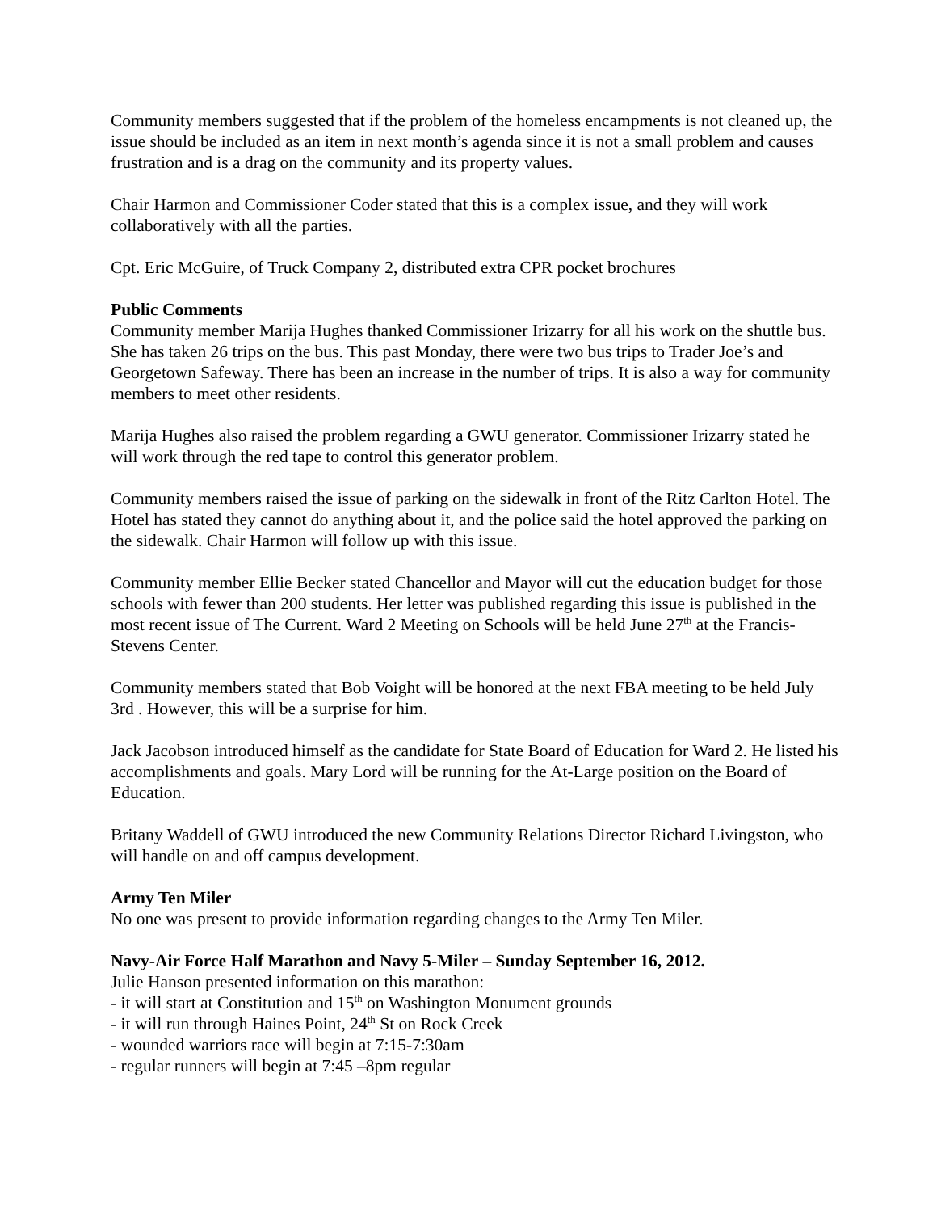Community members suggested that if the problem of the homeless encampments is not cleaned up, the issue should be included as an item in next month’s agenda since it is not a small problem and causes frustration and is a drag on the community and its property values.
Chair Harmon and Commissioner Coder stated that this is a complex issue, and they will work collaboratively with all the parties.
Cpt. Eric McGuire, of Truck Company 2, distributed extra CPR pocket brochures
Public Comments
Community member Marija Hughes thanked Commissioner Irizarry for all his work on the shuttle bus. She has taken 26 trips on the bus. This past Monday, there were two bus trips to Trader Joe’s and Georgetown Safeway. There has been an increase in the number of trips. It is also a way for community members to meet other residents.
Marija Hughes also raised the problem regarding a GWU generator. Commissioner Irizarry stated he will work through the red tape to control this generator problem.
Community members raised the issue of parking on the sidewalk in front of the Ritz Carlton Hotel. The Hotel has stated they cannot do anything about it, and the police said the hotel approved the parking on the sidewalk. Chair Harmon will follow up with this issue.
Community member Ellie Becker stated Chancellor and Mayor will cut the education budget for those schools with fewer than 200 students. Her letter was published regarding this issue is published in the most recent issue of The Current. Ward 2 Meeting on Schools will be held June 27<sup>th</sup> at the Francis-Stevens Center.
Community members stated that Bob Voight will be honored at the next FBA meeting to be held July 3rd . However, this will be a surprise for him.
Jack Jacobson introduced himself as the candidate for State Board of Education for Ward 2. He listed his accomplishments and goals. Mary Lord will be running for the At-Large position on the Board of Education.
Britany Waddell of GWU introduced the new Community Relations Director Richard Livingston, who will handle on and off campus development.
Army Ten Miler
No one was present to provide information regarding changes to the Army Ten Miler.
Navy-Air Force Half Marathon and Navy 5-Miler – Sunday September 16, 2012.
Julie Hanson presented information on this marathon:
- it will start at Constitution and 15<sup>th</sup> on Washington Monument grounds
- it will run through Haines Point, 24<sup>th</sup> St on Rock Creek
- wounded warriors race will begin at 7:15-7:30am
- regular runners will begin at 7:45 –8pm regular